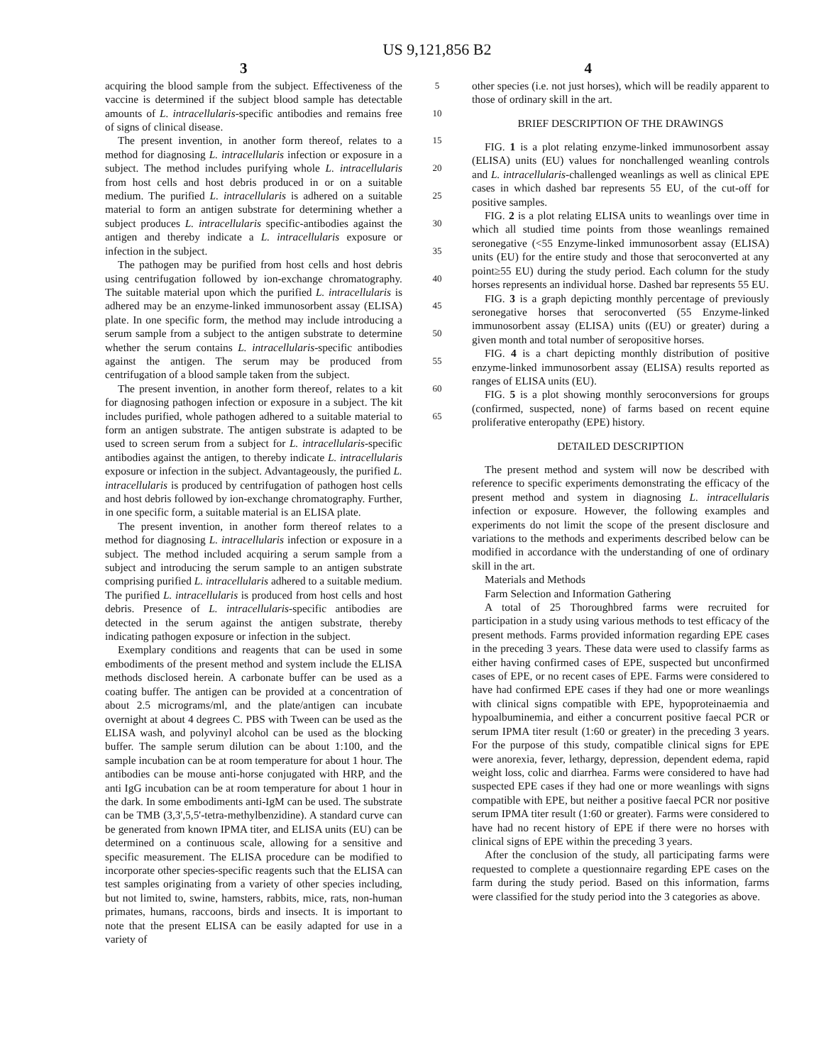US 9,121,856 B2
3 4
acquiring the blood sample from the subject. Effectiveness of the vaccine is determined if the subject blood sample has detectable amounts of L. intracellularis-specific antibodies and remains free of signs of clinical disease.
The present invention, in another form thereof, relates to a method for diagnosing L. intracellularis infection or exposure in a subject. The method includes purifying whole L. intracellularis from host cells and host debris produced in or on a suitable medium. The purified L. intracellularis is adhered on a suitable material to form an antigen substrate for determining whether a subject produces L. intracellularis specific-antibodies against the antigen and thereby indicate a L. intracellularis exposure or infection in the subject.
The pathogen may be purified from host cells and host debris using centrifugation followed by ion-exchange chromatography. The suitable material upon which the purified L. intracellularis is adhered may be an enzyme-linked immunosorbent assay (ELISA) plate. In one specific form, the method may include introducing a serum sample from a subject to the antigen substrate to determine whether the serum contains L. intracellularis-specific antibodies against the antigen. The serum may be produced from centrifugation of a blood sample taken from the subject.
The present invention, in another form thereof, relates to a kit for diagnosing pathogen infection or exposure in a subject. The kit includes purified, whole pathogen adhered to a suitable material to form an antigen substrate. The antigen substrate is adapted to be used to screen serum from a subject for L. intracellularis-specific antibodies against the antigen, to thereby indicate L. intracellularis exposure or infection in the subject. Advantageously, the purified L. intracellularis is produced by centrifugation of pathogen host cells and host debris followed by ion-exchange chromatography. Further, in one specific form, a suitable material is an ELISA plate.
The present invention, in another form thereof relates to a method for diagnosing L. intracellularis infection or exposure in a subject. The method included acquiring a serum sample from a subject and introducing the serum sample to an antigen substrate comprising purified L. intracellularis adhered to a suitable medium. The purified L. intracellularis is produced from host cells and host debris. Presence of L. intracellularis-specific antibodies are detected in the serum against the antigen substrate, thereby indicating pathogen exposure or infection in the subject.
Exemplary conditions and reagents that can be used in some embodiments of the present method and system include the ELISA methods disclosed herein. A carbonate buffer can be used as a coating buffer. The antigen can be provided at a concentration of about 2.5 micrograms/ml, and the plate/antigen can incubate overnight at about 4 degrees C. PBS with Tween can be used as the ELISA wash, and polyvinyl alcohol can be used as the blocking buffer. The sample serum dilution can be about 1:100, and the sample incubation can be at room temperature for about 1 hour. The antibodies can be mouse anti-horse conjugated with HRP, and the anti IgG incubation can be at room temperature for about 1 hour in the dark. In some embodiments anti-IgM can be used. The substrate can be TMB (3,3',5,5'-tetra-methylbenzidine). A standard curve can be generated from known IPMA titer, and ELISA units (EU) can be determined on a continuous scale, allowing for a sensitive and specific measurement. The ELISA procedure can be modified to incorporate other species-specific reagents such that the ELISA can test samples originating from a variety of other species including, but not limited to, swine, hamsters, rabbits, mice, rats, non-human primates, humans, raccoons, birds and insects. It is important to note that the present ELISA can be easily adapted for use in a variety of
5
10
15
20
25
30
35
40
45
50
55
60
65
other species (i.e. not just horses), which will be readily apparent to those of ordinary skill in the art.
BRIEF DESCRIPTION OF THE DRAWINGS
FIG. 1 is a plot relating enzyme-linked immunosorbent assay (ELISA) units (EU) values for nonchallenged weanling controls and L. intracellularis-challenged weanlings as well as clinical EPE cases in which dashed bar represents 55 EU, of the cut-off for positive samples.
FIG. 2 is a plot relating ELISA units to weanlings over time in which all studied time points from those weanlings remained seronegative (<55 Enzyme-linked immunosorbent assay (ELISA) units (EU) for the entire study and those that seroconverted at any point≥55 EU) during the study period. Each column for the study horses represents an individual horse. Dashed bar represents 55 EU.
FIG. 3 is a graph depicting monthly percentage of previously seronegative horses that seroconverted (55 Enzyme-linked immunosorbent assay (ELISA) units ((EU) or greater) during a given month and total number of seropositive horses.
FIG. 4 is a chart depicting monthly distribution of positive enzyme-linked immunosorbent assay (ELISA) results reported as ranges of ELISA units (EU).
FIG. 5 is a plot showing monthly seroconversions for groups (confirmed, suspected, none) of farms based on recent equine proliferative enteropathy (EPE) history.
DETAILED DESCRIPTION
The present method and system will now be described with reference to specific experiments demonstrating the efficacy of the present method and system in diagnosing L. intracellularis infection or exposure. However, the following examples and experiments do not limit the scope of the present disclosure and variations to the methods and experiments described below can be modified in accordance with the understanding of one of ordinary skill in the art.
Materials and Methods
Farm Selection and Information Gathering
A total of 25 Thoroughbred farms were recruited for participation in a study using various methods to test efficacy of the present methods. Farms provided information regarding EPE cases in the preceding 3 years. These data were used to classify farms as either having confirmed cases of EPE, suspected but unconfirmed cases of EPE, or no recent cases of EPE. Farms were considered to have had confirmed EPE cases if they had one or more weanlings with clinical signs compatible with EPE, hypoproteinaemia and hypoalbuminemia, and either a concurrent positive faecal PCR or serum IPMA titer result (1:60 or greater) in the preceding 3 years. For the purpose of this study, compatible clinical signs for EPE were anorexia, fever, lethargy, depression, dependent edema, rapid weight loss, colic and diarrhea. Farms were considered to have had suspected EPE cases if they had one or more weanlings with signs compatible with EPE, but neither a positive faecal PCR nor positive serum IPMA titer result (1:60 or greater). Farms were considered to have had no recent history of EPE if there were no horses with clinical signs of EPE within the preceding 3 years.
After the conclusion of the study, all participating farms were requested to complete a questionnaire regarding EPE cases on the farm during the study period. Based on this information, farms were classified for the study period into the 3 categories as above.